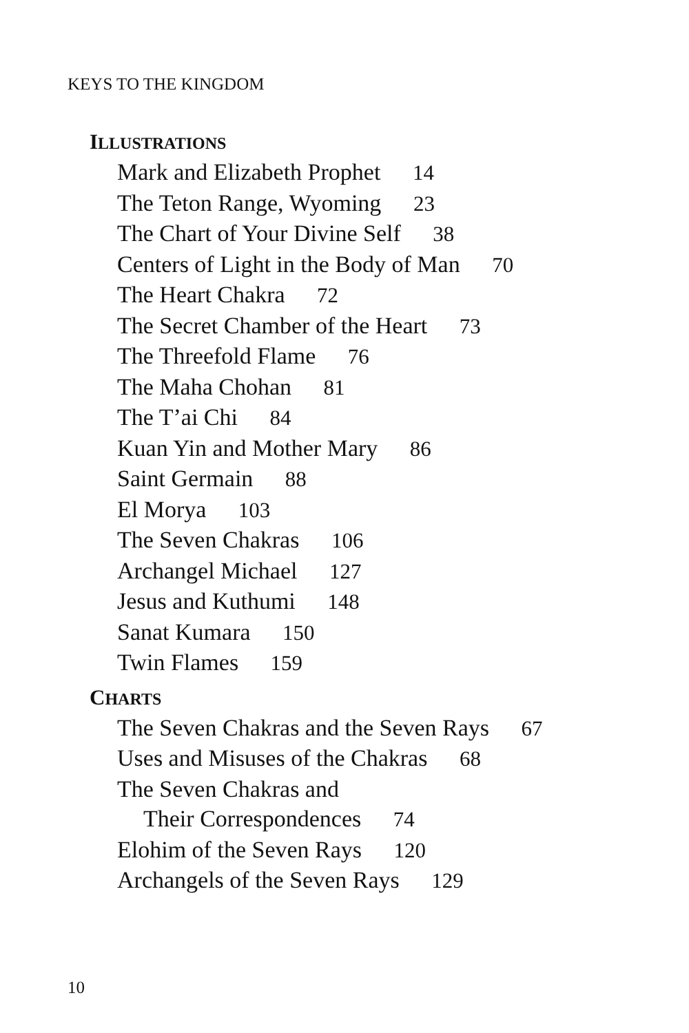KEYS TO THE KINGDOM
ILLUSTRATIONS
Mark and Elizabeth Prophet 14
The Teton Range, Wyoming 23
The Chart of Your Divine Self 38
Centers of Light in the Body of Man 70
The Heart Chakra 72
The Secret Chamber of the Heart 73
The Threefold Flame 76
The Maha Chohan 81
The T’ai Chi 84
Kuan Yin and Mother Mary 86
Saint Germain 88
El Morya 103
The Seven Chakras 106
Archangel Michael 127
Jesus and Kuthumi 148
Sanat Kumara 150
Twin Flames 159
CHARTS
The Seven Chakras and the Seven Rays 67
Uses and Misuses of the Chakras 68
The Seven Chakras and
Their Correspondences 74
Elohim of the Seven Rays 120
Archangels of the Seven Rays 129
10